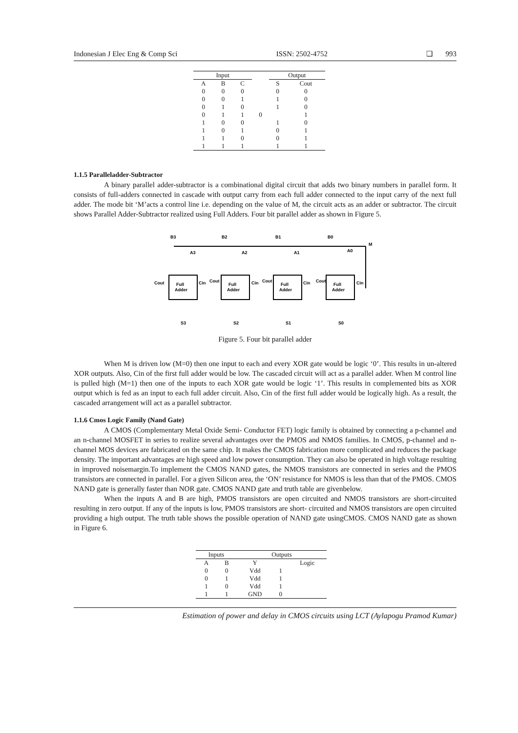Indonesian J Elec Eng & Comp Sci ISSN: 2502-4752 ❏ 993
| Input | | | | Output | |
| --- | --- | --- | --- | --- | --- |
| A | B | C | | S | Cout |
| 0 | 0 | 0 | | 0 | 0 |
| 0 | 0 | 1 | | 1 | 0 |
| 0 | 1 | 0 | | 1 | 0 |
| 0 | 1 | 1 | 0 | | 1 |
| 1 | 0 | 0 | | 1 | 0 |
| 1 | 0 | 1 | | 0 | 1 |
| 1 | 1 | 0 | | 0 | 1 |
| 1 | 1 | 1 | | 1 | 1 |
1.1.5 Paralleladder-Subtractor
A binary parallel adder-subtractor is a combinational digital circuit that adds two binary numbers in parallel form. It consists of full-adders connected in cascade with output carry from each full adder connected to the input carry of the next full adder. The mode bit ‘M’acts a control line i.e. depending on the value of M, the circuit acts as an adder or subtractor. The circuit shows Parallel Adder-Subtractor realized using Full Adders. Four bit parallel adder as shown in Figure 5.
M
B3
B2
B1
B0
A3
A2
A1
A0
Full
Adder
Full
Adder
Full
Adder
Full
Adder
Cout
Cin
Cout
Cin
Cout
Cin
Cout
Cin
S3
S2
S1
S0
Figure 5. Four bit parallel adder
When M is driven low (M=0) then one input to each and every XOR gate would be logic ‘0’. This results in un-altered XOR outputs. Also, Cin of the first full adder would be low. The cascaded circuit will act as a parallel adder. When M control line is pulled high (M=1) then one of the inputs to each XOR gate would be logic ‘1’. This results in complemented bits as XOR output which is fed as an input to each full adder circuit. Also, Cin of the first full adder would be logically high. As a result, the cascaded arrangement will act as a parallel subtractor.
1.1.6 Cmos Logic Family (Nand Gate)
A CMOS (Complementary Metal Oxide Semi- Conductor FET) logic family is obtained by connecting a p-channel and an n-channel MOSFET in series to realize several advantages over the PMOS and NMOS families. In CMOS, p-channel and n-channel MOS devices are fabricated on the same chip. It makes the CMOS fabrication more complicated and reduces the package density. The important advantages are high speed and low power consumption. They can also be operated in high voltage resulting in improved noisemargin.To implement the CMOS NAND gates, the NMOS transistors are connected in series and the PMOS transistors are connected in parallel. For a given Silicon area, the ‘ON’ resistance for NMOS is less than that of the PMOS. CMOS NAND gate is generally faster than NOR gate. CMOS NAND gate and truth table are givenbelow.
When the inputs A and B are high, PMOS transistors are open circuited and NMOS transistors are short-circuited resulting in zero output. If any of the inputs is low, PMOS transistors are short- circuited and NMOS transistors are open circuited providing a high output. The truth table shows the possible operation of NAND gate usingCMOS. CMOS NAND gate as shown in Figure 6.
| Inputs | | Outputs | | |
| --- | --- | --- | --- | --- |
| A | B | Y | | Logic |
| 0 | 0 | Vdd | 1 | |
| 0 | 1 | Vdd | 1 | |
| 1 | 0 | Vdd | 1 | |
| 1 | 1 | GND | 0 | |
Estimation of power and delay in CMOS circuits using LCT (Aylapogu Pramod Kumar)